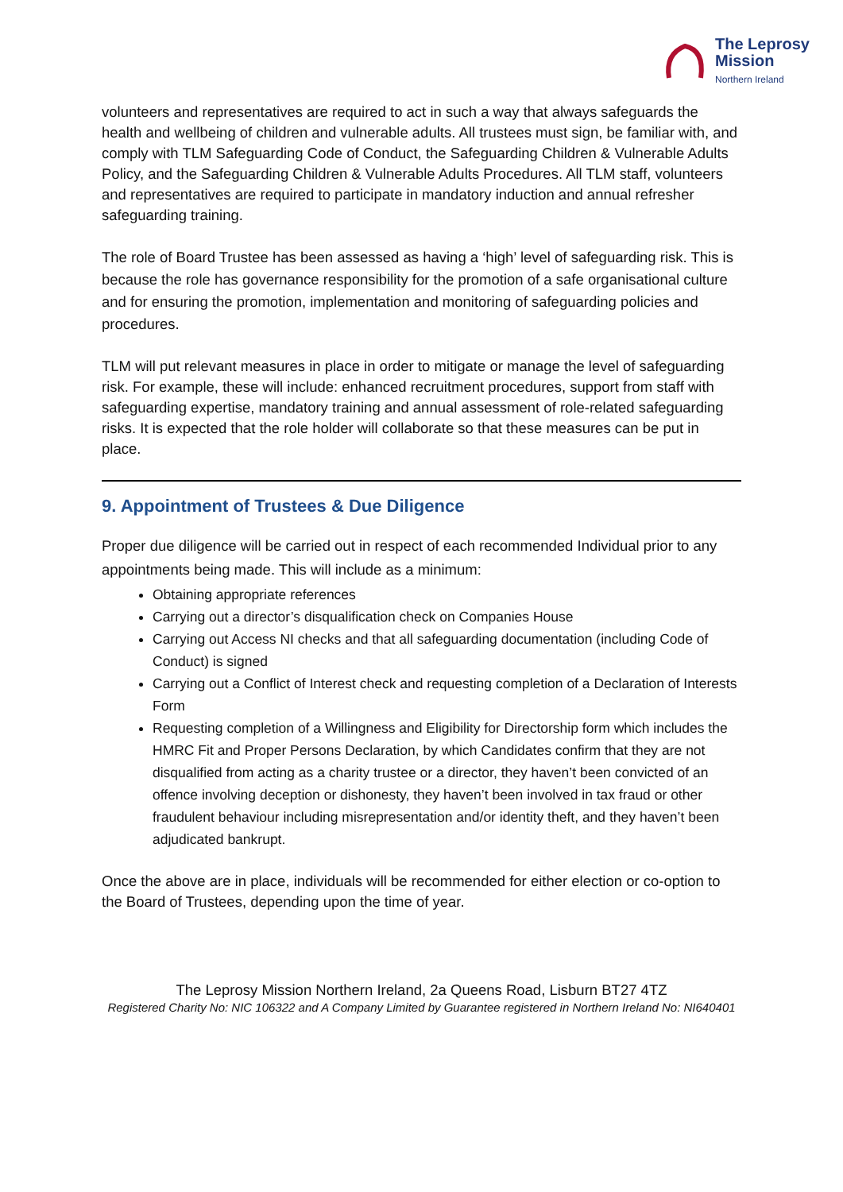The Leprosy
Mission
Northern Ireland
volunteers and representatives are required to act in such a way that always safeguards the health and wellbeing of children and vulnerable adults. All trustees must sign, be familiar with, and comply with TLM Safeguarding Code of Conduct, the Safeguarding Children & Vulnerable Adults Policy, and the Safeguarding Children & Vulnerable Adults Procedures. All TLM staff, volunteers and representatives are required to participate in mandatory induction and annual refresher safeguarding training.
The role of Board Trustee has been assessed as having a ‘high’ level of safeguarding risk. This is because the role has governance responsibility for the promotion of a safe organisational culture and for ensuring the promotion, implementation and monitoring of safeguarding policies and procedures.
TLM will put relevant measures in place in order to mitigate or manage the level of safeguarding risk. For example, these will include: enhanced recruitment procedures, support from staff with safeguarding expertise, mandatory training and annual assessment of role-related safeguarding risks. It is expected that the role holder will collaborate so that these measures can be put in place.
9. Appointment of Trustees & Due Diligence
Proper due diligence will be carried out in respect of each recommended Individual prior to any appointments being made. This will include as a minimum:
Obtaining appropriate references
Carrying out a director’s disqualification check on Companies House
Carrying out Access NI checks and that all safeguarding documentation (including Code of Conduct) is signed
Carrying out a Conflict of Interest check and requesting completion of a Declaration of Interests Form
Requesting completion of a Willingness and Eligibility for Directorship form which includes the HMRC Fit and Proper Persons Declaration, by which Candidates confirm that they are not disqualified from acting as a charity trustee or a director, they haven’t been convicted of an offence involving deception or dishonesty, they haven’t been involved in tax fraud or other fraudulent behaviour including misrepresentation and/or identity theft, and they haven’t been adjudicated bankrupt.
Once the above are in place, individuals will be recommended for either election or co-option to the Board of Trustees, depending upon the time of year.
The Leprosy Mission Northern Ireland, 2a Queens Road, Lisburn BT27 4TZ
Registered Charity No: NIC 106322 and A Company Limited by Guarantee registered in Northern Ireland No: NI640401